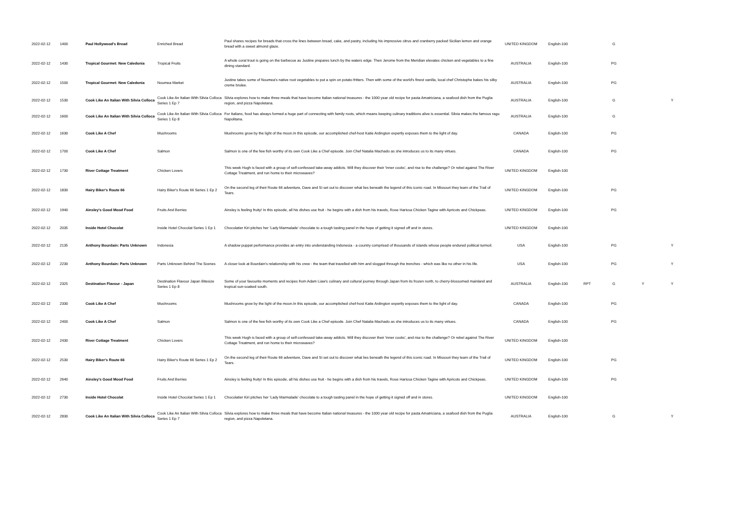| 2022-02-12 | 1400 | Paul Hollywood's Bread | Enriched Bread | Paul shares recipes for breads that cross the lines between bread, cake, and pastry, including his impressive citrus and cranberry packed Sicilian lemon and orange bread with a sweet almond glaze. | UNITED KINGDOM | English-100 | | G | | |
| 2022-02-12 | 1430 | Tropical Gourmet: New Caledonia | Tropical Fruits | A whole coral trout is going on the barbecue as Justine prepares lunch by the waters edge. Then Jerome from the Meridian elevates chicken and vegetables to a fine dining standard. | AUSTRALIA | English-100 | | PG | | |
| 2022-02-12 | 1500 | Tropical Gourmet: New Caledonia | Noumea Market | Justine takes some of Noumea's native root vegetables to put a spin on potato fritters. Then with some of the world's finest vanilla, local chef Christophe bakes his silky creme brulee. | AUSTRALIA | English-100 | | PG | | |
| 2022-02-12 | 1530 | Cook Like An Italian With Silvia Colloca | Cook Like An Italian With Silvia Colloca Series 1 Ep 7 | Silvia explores how to make three meals that have become Italian national treasures - the 1000 year old recipe for pasta Amatriciana, a seafood dish from the Puglia region, and pizza Napoletana. | AUSTRALIA | English-100 | | G | | Y |
| 2022-02-12 | 1600 | Cook Like An Italian With Silvia Colloca | Cook Like An Italian With Silvia Colloca Series 1 Ep 8 | For Italians, food has always formed a huge part of connecting with family roots, which means keeping culinary traditions alive is essential. Silvia makes the famous ragu Napolitana. | AUSTRALIA | English-100 | | G | | |
| 2022-02-12 | 1630 | Cook Like A Chef | Mushrooms | Mushrooms grow by the light of the moon.In this episode, our accomplished chef-host Katie Ardington expertly exposes them to the light of day. | CANADA | English-100 | | PG | | |
| 2022-02-12 | 1700 | Cook Like A Chef | Salmon | Salmon is one of the few fish worthy of its own Cook Like a Chef episode. Join Chef Natalia Machado as she introduces us to its many virtues. | CANADA | English-100 | | PG | | |
| 2022-02-12 | 1730 | River Cottage Treatment | Chicken Lovers | This week Hugh is faced with a group of self-confessed take-away addicts. Will they discover their 'inner cooks', and rise to the challenge? Or rebel against The River Cottage Treatment, and run home to their microwaves? | UNITED KINGDOM | English-100 | | | | |
| 2022-02-12 | 1830 | Hairy Biker's Route 66 | Hairy Biker's Route 66 Series 1 Ep 2 | On the second leg of their Route 66 adventure, Dave and Si set out to discover what lies beneath the legend of this iconic road. In Missouri they learn of the Trail of Tears. | UNITED KINGDOM | English-100 | | PG | | |
| 2022-02-12 | 1940 | Ainsley's Good Mood Food | Fruits And Berries | Ainsley is feeling fruity! In this episode, all his dishes use fruit - he begins with a dish from his travels, Rose Harissa Chicken Tagine with Apricots and Chickpeas. | UNITED KINGDOM | English-100 | | PG | | |
| 2022-02-12 | 2035 | Inside Hotel Chocolat | Inside Hotel Chocolat Series 1 Ep 1 | Chocolatier Kiri pitches her ‘Lady Marmalade’ chocolate to a tough tasting panel in the hope of getting it signed off and in stores. | UNITED KINGDOM | English-100 | | | | |
| 2022-02-12 | 2135 | Anthony Bourdain: Parts Unknown | Indonesia | A shadow puppet performance provides an entry into understanding Indonesia - a country comprised of thousands of islands whose people endured political turmoil. | USA | English-100 | | PG | | Y |
| 2022-02-12 | 2230 | Anthony Bourdain: Parts Unknown | Parts Unknown Behind The Scenes | A closer look at Bourdain's relationship with his crew - the team that travelled with him and slogged through the trenches - which was like no other in his life. | USA | English-100 | | PG | | Y |
| 2022-02-12 | 2325 | Destination Flavour - Japan | Destination Flavour Japan Bitesize Series 1 Ep 8 | Some of your favourite moments and recipes from Adam Liaw's culinary and cultural journey through Japan from its frozen north, to cherry-blossomed mainland and tropical sun-soaked south. | AUSTRALIA | English-100 | RPT | G | Y | Y |
| 2022-02-12 | 2330 | Cook Like A Chef | Mushrooms | Mushrooms grow by the light of the moon.In this episode, our accomplished chef-host Katie Ardington expertly exposes them to the light of day. | CANADA | English-100 | | PG | | |
| 2022-02-12 | 2400 | Cook Like A Chef | Salmon | Salmon is one of the few fish worthy of its own Cook Like a Chef episode. Join Chef Natalia Machado as she introduces us to its many virtues. | CANADA | English-100 | | PG | | |
| 2022-02-12 | 2430 | River Cottage Treatment | Chicken Lovers | This week Hugh is faced with a group of self-confessed take-away addicts. Will they discover their 'inner cooks', and rise to the challenge? Or rebel against The River Cottage Treatment, and run home to their microwaves? | UNITED KINGDOM | English-100 | | | | |
| 2022-02-12 | 2530 | Hairy Biker's Route 66 | Hairy Biker's Route 66 Series 1 Ep 2 | On the second leg of their Route 66 adventure, Dave and Si set out to discover what lies beneath the legend of this iconic road. In Missouri they learn of the Trail of Tears. | UNITED KINGDOM | English-100 | | PG | | |
| 2022-02-12 | 2640 | Ainsley's Good Mood Food | Fruits And Berries | Ainsley is feeling fruity! In this episode, all his dishes use fruit - he begins with a dish from his travels, Rose Harissa Chicken Tagine with Apricots and Chickpeas. | UNITED KINGDOM | English-100 | | PG | | |
| 2022-02-12 | 2730 | Inside Hotel Chocolat | Inside Hotel Chocolat Series 1 Ep 1 | Chocolatier Kiri pitches her ‘Lady Marmalade’ chocolate to a tough tasting panel in the hope of getting it signed off and in stores. | UNITED KINGDOM | English-100 | | | | |
| 2022-02-12 | 2830 | Cook Like An Italian With Silvia Colloca | Cook Like An Italian With Silvia Colloca Series 1 Ep 7 | Silvia explores how to make three meals that have become Italian national treasures - the 1000 year old recipe for pasta Amatriciana, a seafood dish from the Puglia region, and pizza Napoletana. | AUSTRALIA | English-100 | | G | | Y |